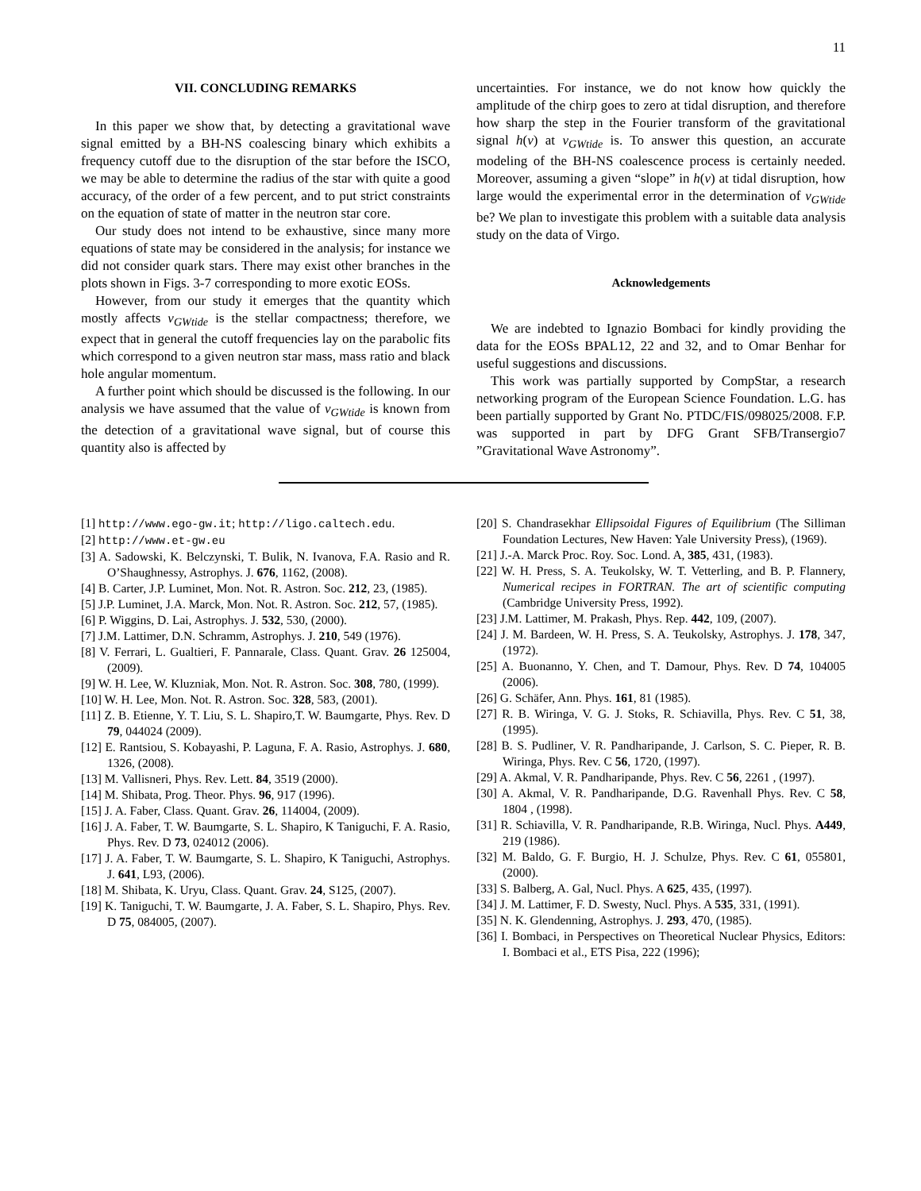11
VII. CONCLUDING REMARKS
In this paper we show that, by detecting a gravitational wave signal emitted by a BH-NS coalescing binary which exhibits a frequency cutoff due to the disruption of the star before the ISCO, we may be able to determine the radius of the star with quite a good accuracy, of the order of a few percent, and to put strict constraints on the equation of state of matter in the neutron star core.
Our study does not intend to be exhaustive, since many more equations of state may be considered in the analysis; for instance we did not consider quark stars. There may exist other branches in the plots shown in Figs. 3-7 corresponding to more exotic EOSs.
However, from our study it emerges that the quantity which mostly affects ν<sub>GWtide</sub> is the stellar compactness; therefore, we expect that in general the cutoff frequencies lay on the parabolic fits which correspond to a given neutron star mass, mass ratio and black hole angular momentum.
A further point which should be discussed is the following. In our analysis we have assumed that the value of ν<sub>GWtide</sub> is known from the detection of a gravitational wave signal, but of course this quantity also is affected by
uncertainties. For instance, we do not know how quickly the amplitude of the chirp goes to zero at tidal disruption, and therefore how sharp the step in the Fourier transform of the gravitational signal h(ν) at ν<sub>GWtide</sub> is. To answer this question, an accurate modeling of the BH-NS coalescence process is certainly needed. Moreover, assuming a given “slope” in h(ν) at tidal disruption, how large would the experimental error in the determination of ν<sub>GWtide</sub> be? We plan to investigate this problem with a suitable data analysis study on the data of Virgo.
Acknowledgements
We are indebted to Ignazio Bombaci for kindly providing the data for the EOSs BPAL12, 22 and 32, and to Omar Benhar for useful suggestions and discussions.
This work was partially supported by CompStar, a research networking program of the European Science Foundation. L.G. has been partially supported by Grant No. PTDC/FIS/098025/2008. F.P. was supported in part by DFG Grant SFB/Transergio7 ”Gravitational Wave Astronomy”.
[1] http://www.ego-gw.it; http://ligo.caltech.edu.
[2] http://www.et-gw.eu
[3] A. Sadowski, K. Belczynski, T. Bulik, N. Ivanova, F.A. Rasio and R. O’Shaughnessy, Astrophys. J. 676, 1162, (2008).
[4] B. Carter, J.P. Luminet, Mon. Not. R. Astron. Soc. 212, 23, (1985).
[5] J.P. Luminet, J.A. Marck, Mon. Not. R. Astron. Soc. 212, 57, (1985).
[6] P. Wiggins, D. Lai, Astrophys. J. 532, 530, (2000).
[7] J.M. Lattimer, D.N. Schramm, Astrophys. J. 210, 549 (1976).
[8] V. Ferrari, L. Gualtieri, F. Pannarale, Class. Quant. Grav. 26 125004, (2009).
[9] W. H. Lee, W. Kluzniak, Mon. Not. R. Astron. Soc. 308, 780, (1999).
[10] W. H. Lee, Mon. Not. R. Astron. Soc. 328, 583, (2001).
[11] Z. B. Etienne, Y. T. Liu, S. L. Shapiro,T. W. Baumgarte, Phys. Rev. D 79, 044024 (2009).
[12] E. Rantsiou, S. Kobayashi, P. Laguna, F. A. Rasio, Astrophys. J. 680, 1326, (2008).
[13] M. Vallisneri, Phys. Rev. Lett. 84, 3519 (2000).
[14] M. Shibata, Prog. Theor. Phys. 96, 917 (1996).
[15] J. A. Faber, Class. Quant. Grav. 26, 114004, (2009).
[16] J. A. Faber, T. W. Baumgarte, S. L. Shapiro, K Taniguchi, F. A. Rasio, Phys. Rev. D 73, 024012 (2006).
[17] J. A. Faber, T. W. Baumgarte, S. L. Shapiro, K Taniguchi, Astrophys. J. 641, L93, (2006).
[18] M. Shibata, K. Uryu, Class. Quant. Grav. 24, S125, (2007).
[19] K. Taniguchi, T. W. Baumgarte, J. A. Faber, S. L. Shapiro, Phys. Rev. D 75, 084005, (2007).
[20] S. Chandrasekhar Ellipsoidal Figures of Equilibrium (The Silliman Foundation Lectures, New Haven: Yale University Press), (1969).
[21] J.-A. Marck Proc. Roy. Soc. Lond. A, 385, 431, (1983).
[22] W. H. Press, S. A. Teukolsky, W. T. Vetterling, and B. P. Flannery, Numerical recipes in FORTRAN. The art of scientific computing (Cambridge University Press, 1992).
[23] J.M. Lattimer, M. Prakash, Phys. Rep. 442, 109, (2007).
[24] J. M. Bardeen, W. H. Press, S. A. Teukolsky, Astrophys. J. 178, 347, (1972).
[25] A. Buonanno, Y. Chen, and T. Damour, Phys. Rev. D 74, 104005 (2006).
[26] G. Schäfer, Ann. Phys. 161, 81 (1985).
[27] R. B. Wiringa, V. G. J. Stoks, R. Schiavilla, Phys. Rev. C 51, 38, (1995).
[28] B. S. Pudliner, V. R. Pandharipande, J. Carlson, S. C. Pieper, R. B. Wiringa, Phys. Rev. C 56, 1720, (1997).
[29] A. Akmal, V. R. Pandharipande, Phys. Rev. C 56, 2261 , (1997).
[30] A. Akmal, V. R. Pandharipande, D.G. Ravenhall Phys. Rev. C 58, 1804 , (1998).
[31] R. Schiavilla, V. R. Pandharipande, R.B. Wiringa, Nucl. Phys. A449, 219 (1986).
[32] M. Baldo, G. F. Burgio, H. J. Schulze, Phys. Rev. C 61, 055801, (2000).
[33] S. Balberg, A. Gal, Nucl. Phys. A 625, 435, (1997).
[34] J. M. Lattimer, F. D. Swesty, Nucl. Phys. A 535, 331, (1991).
[35] N. K. Glendenning, Astrophys. J. 293, 470, (1985).
[36] I. Bombaci, in Perspectives on Theoretical Nuclear Physics, Editors: I. Bombaci et al., ETS Pisa, 222 (1996);